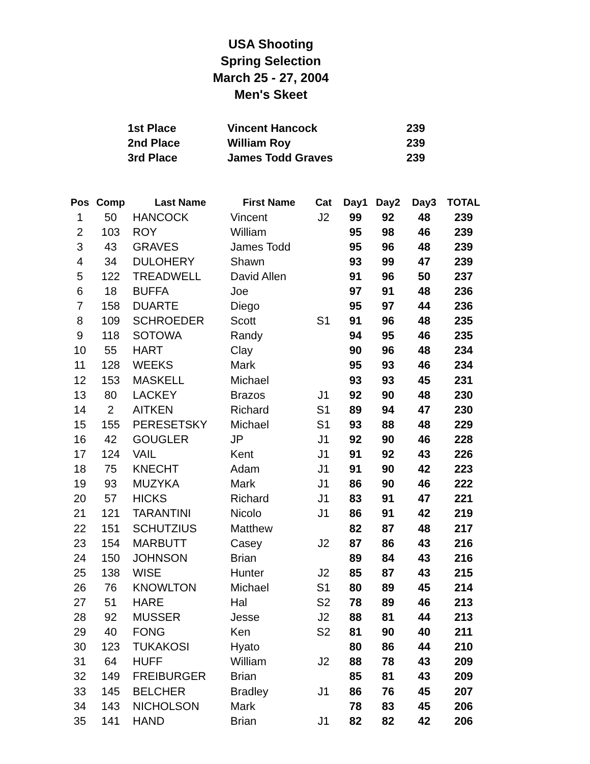USA Shooting
Spring Selection
March 25 - 27, 2004
Men's Skeet
| 1st Place | Vincent Hancock | 239 |
| 2nd Place | William Roy | 239 |
| 3rd Place | James Todd Graves | 239 |
| Pos | Comp | Last Name | First Name | Cat | Day1 | Day2 | Day3 | TOTAL |
| --- | --- | --- | --- | --- | --- | --- | --- | --- |
| 1 | 50 | HANCOCK | Vincent | J2 | 99 | 92 | 48 | 239 |
| 2 | 103 | ROY | William | | 95 | 98 | 46 | 239 |
| 3 | 43 | GRAVES | James Todd | | 95 | 96 | 48 | 239 |
| 4 | 34 | DULOHERY | Shawn | | 93 | 99 | 47 | 239 |
| 5 | 122 | TREADWELL | David Allen | | 91 | 96 | 50 | 237 |
| 6 | 18 | BUFFA | Joe | | 97 | 91 | 48 | 236 |
| 7 | 158 | DUARTE | Diego | | 95 | 97 | 44 | 236 |
| 8 | 109 | SCHROEDER | Scott | S1 | 91 | 96 | 48 | 235 |
| 9 | 118 | SOTOWA | Randy | | 94 | 95 | 46 | 235 |
| 10 | 55 | HART | Clay | | 90 | 96 | 48 | 234 |
| 11 | 128 | WEEKS | Mark | | 95 | 93 | 46 | 234 |
| 12 | 153 | MASKELL | Michael | | 93 | 93 | 45 | 231 |
| 13 | 80 | LACKEY | Brazos | J1 | 92 | 90 | 48 | 230 |
| 14 | 2 | AITKEN | Richard | S1 | 89 | 94 | 47 | 230 |
| 15 | 155 | PERESETSKY | Michael | S1 | 93 | 88 | 48 | 229 |
| 16 | 42 | GOUGLER | JP | J1 | 92 | 90 | 46 | 228 |
| 17 | 124 | VAIL | Kent | J1 | 91 | 92 | 43 | 226 |
| 18 | 75 | KNECHT | Adam | J1 | 91 | 90 | 42 | 223 |
| 19 | 93 | MUZYKA | Mark | J1 | 86 | 90 | 46 | 222 |
| 20 | 57 | HICKS | Richard | J1 | 83 | 91 | 47 | 221 |
| 21 | 121 | TARANTINI | Nicolo | J1 | 86 | 91 | 42 | 219 |
| 22 | 151 | SCHUTZIUS | Matthew | | 82 | 87 | 48 | 217 |
| 23 | 154 | MARBUTT | Casey | J2 | 87 | 86 | 43 | 216 |
| 24 | 150 | JOHNSON | Brian | | 89 | 84 | 43 | 216 |
| 25 | 138 | WISE | Hunter | J2 | 85 | 87 | 43 | 215 |
| 26 | 76 | KNOWLTON | Michael | S1 | 80 | 89 | 45 | 214 |
| 27 | 51 | HARE | Hal | S2 | 78 | 89 | 46 | 213 |
| 28 | 92 | MUSSER | Jesse | J2 | 88 | 81 | 44 | 213 |
| 29 | 40 | FONG | Ken | S2 | 81 | 90 | 40 | 211 |
| 30 | 123 | TUKAKOSI | Hyato | | 80 | 86 | 44 | 210 |
| 31 | 64 | HUFF | William | J2 | 88 | 78 | 43 | 209 |
| 32 | 149 | FREIBURGER | Brian | | 85 | 81 | 43 | 209 |
| 33 | 145 | BELCHER | Bradley | J1 | 86 | 76 | 45 | 207 |
| 34 | 143 | NICHOLSON | Mark | | 78 | 83 | 45 | 206 |
| 35 | 141 | HAND | Brian | J1 | 82 | 82 | 42 | 206 |